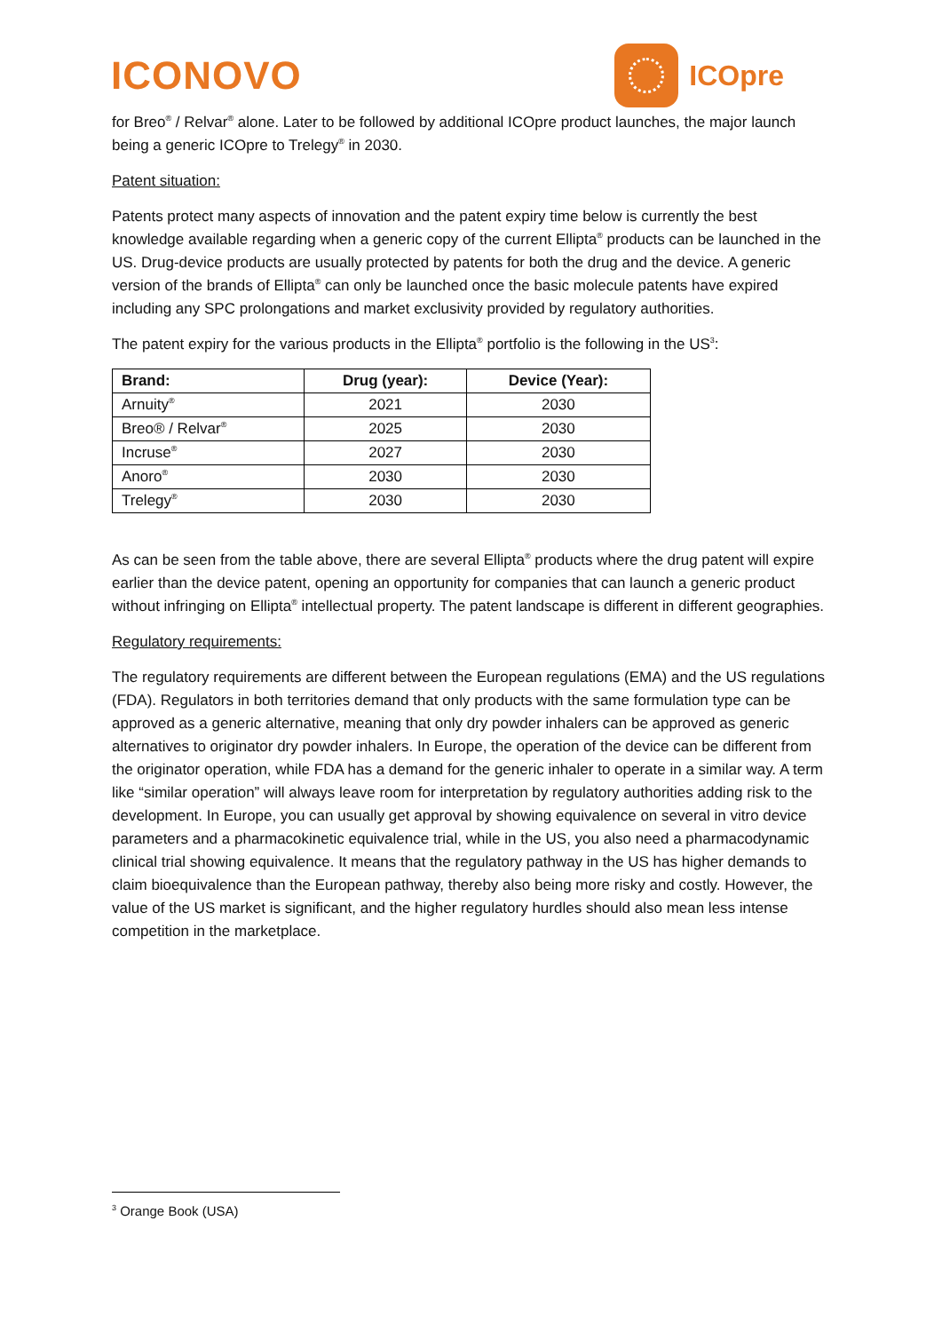ICONOVO
ICOpre
for Breo<sup>®</sup> / Relvar<sup>®</sup> alone. Later to be followed by additional ICOpre product launches, the major launch being a generic ICOpre to Trelegy<sup>®</sup> in 2030.
Patent situation:
Patents protect many aspects of innovation and the patent expiry time below is currently the best knowledge available regarding when a generic copy of the current Ellipta<sup>®</sup> products can be launched in the US. Drug-device products are usually protected by patents for both the drug and the device. A generic version of the brands of Ellipta<sup>®</sup> can only be launched once the basic molecule patents have expired including any SPC prolongations and market exclusivity provided by regulatory authorities.
The patent expiry for the various products in the Ellipta<sup>®</sup> portfolio is the following in the US<sup>3</sup>:
| Brand: | Drug (year): | Device (Year): |
| --- | --- | --- |
| Arnuity<sup>®</sup> | 2021 | 2030 |
| Breo® / Relvar<sup>®</sup> | 2025 | 2030 |
| Incruse<sup>®</sup> | 2027 | 2030 |
| Anoro<sup>®</sup> | 2030 | 2030 |
| Trelegy<sup>®</sup> | 2030 | 2030 |
As can be seen from the table above, there are several Ellipta<sup>®</sup> products where the drug patent will expire earlier than the device patent, opening an opportunity for companies that can launch a generic product without infringing on Ellipta<sup>®</sup> intellectual property. The patent landscape is different in different geographies.
Regulatory requirements:
The regulatory requirements are different between the European regulations (EMA) and the US regulations (FDA). Regulators in both territories demand that only products with the same formulation type can be approved as a generic alternative, meaning that only dry powder inhalers can be approved as generic alternatives to originator dry powder inhalers. In Europe, the operation of the device can be different from the originator operation, while FDA has a demand for the generic inhaler to operate in a similar way. A term like “similar operation” will always leave room for interpretation by regulatory authorities adding risk to the development. In Europe, you can usually get approval by showing equivalence on several in vitro device parameters and a pharmacokinetic equivalence trial, while in the US, you also need a pharmacodynamic clinical trial showing equivalence. It means that the regulatory pathway in the US has higher demands to claim bioequivalence than the European pathway, thereby also being more risky and costly. However, the value of the US market is significant, and the higher regulatory hurdles should also mean less intense competition in the marketplace.
<sup>3</sup> Orange Book (USA)